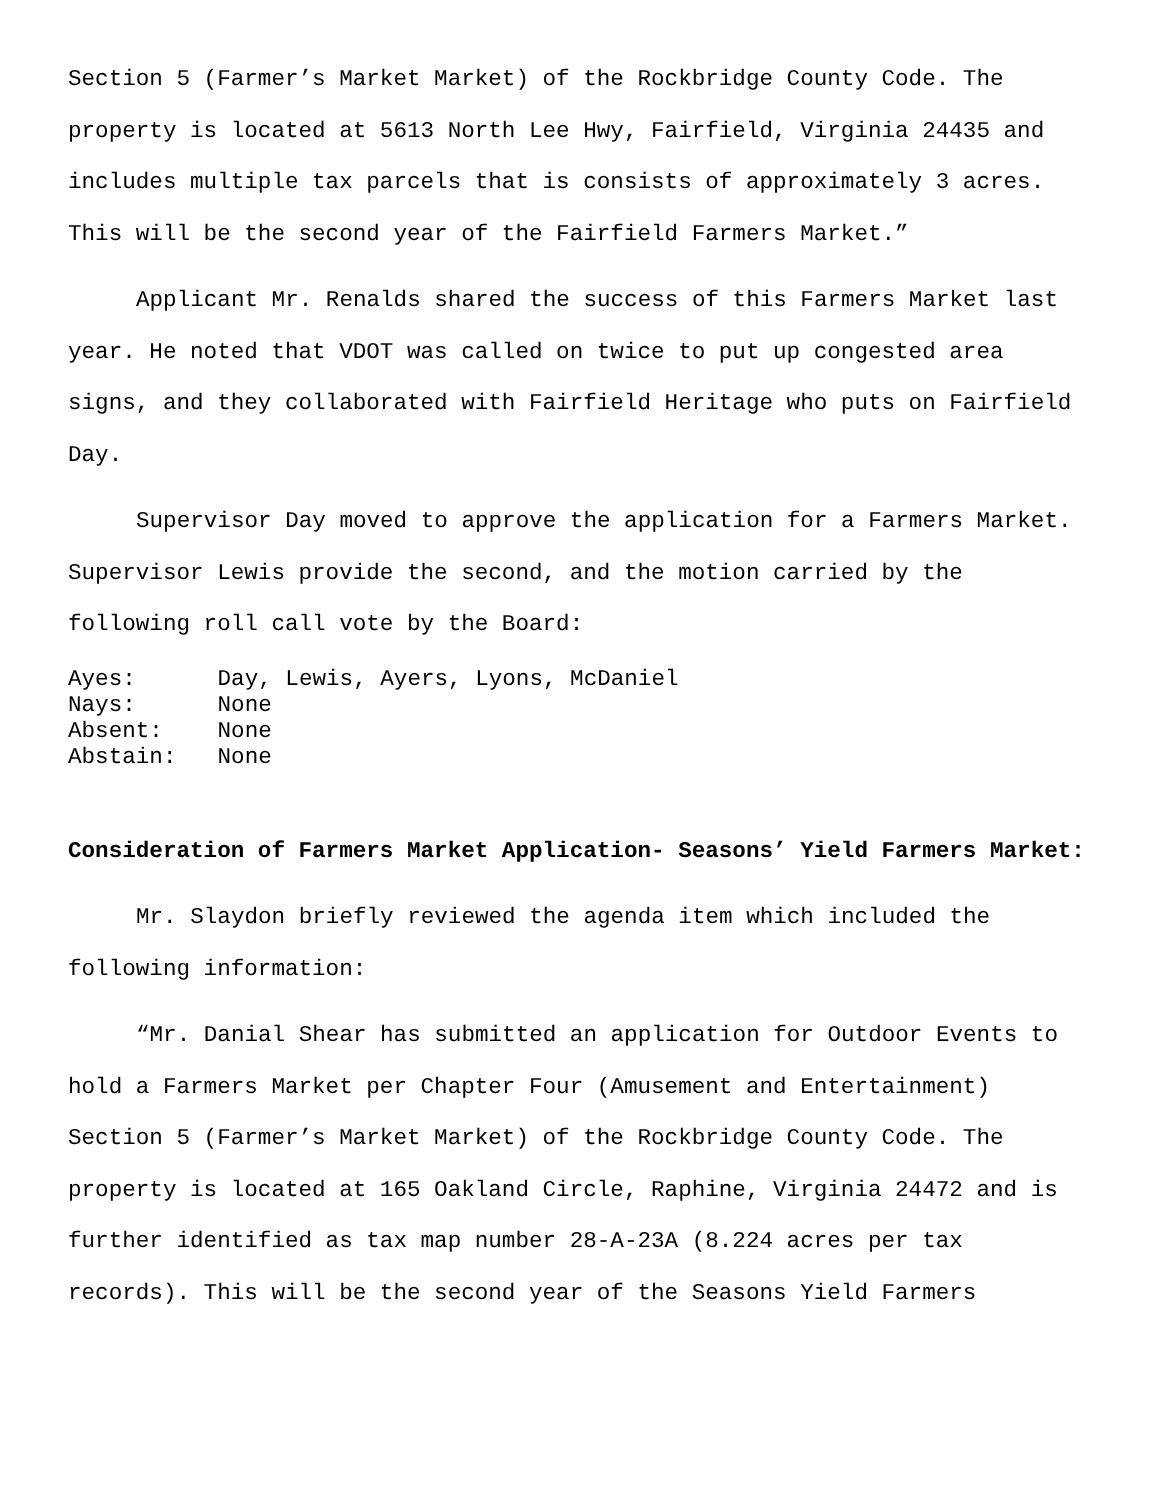Section 5 (Farmer’s Market Market) of the Rockbridge County Code. The property is located at 5613 North Lee Hwy, Fairfield, Virginia 24435 and includes multiple tax parcels that is consists of approximately 3 acres. This will be the second year of the Fairfield Farmers Market.”
Applicant Mr. Renalds shared the success of this Farmers Market last year. He noted that VDOT was called on twice to put up congested area signs, and they collaborated with Fairfield Heritage who puts on Fairfield Day.
Supervisor Day moved to approve the application for a Farmers Market. Supervisor Lewis provide the second, and the motion carried by the following roll call vote by the Board:
Ayes: Day, Lewis, Ayers, Lyons, McDaniel
Nays: None
Absent: None
Abstain: None
Consideration of Farmers Market Application- Seasons’ Yield Farmers Market:
Mr. Slaydon briefly reviewed the agenda item which included the following information:
“Mr. Danial Shear has submitted an application for Outdoor Events to hold a Farmers Market per Chapter Four (Amusement and Entertainment) Section 5 (Farmer’s Market Market) of the Rockbridge County Code. The property is located at 165 Oakland Circle, Raphine, Virginia 24472 and is further identified as tax map number 28-A-23A (8.224 acres per tax records). This will be the second year of the Seasons Yield Farmers